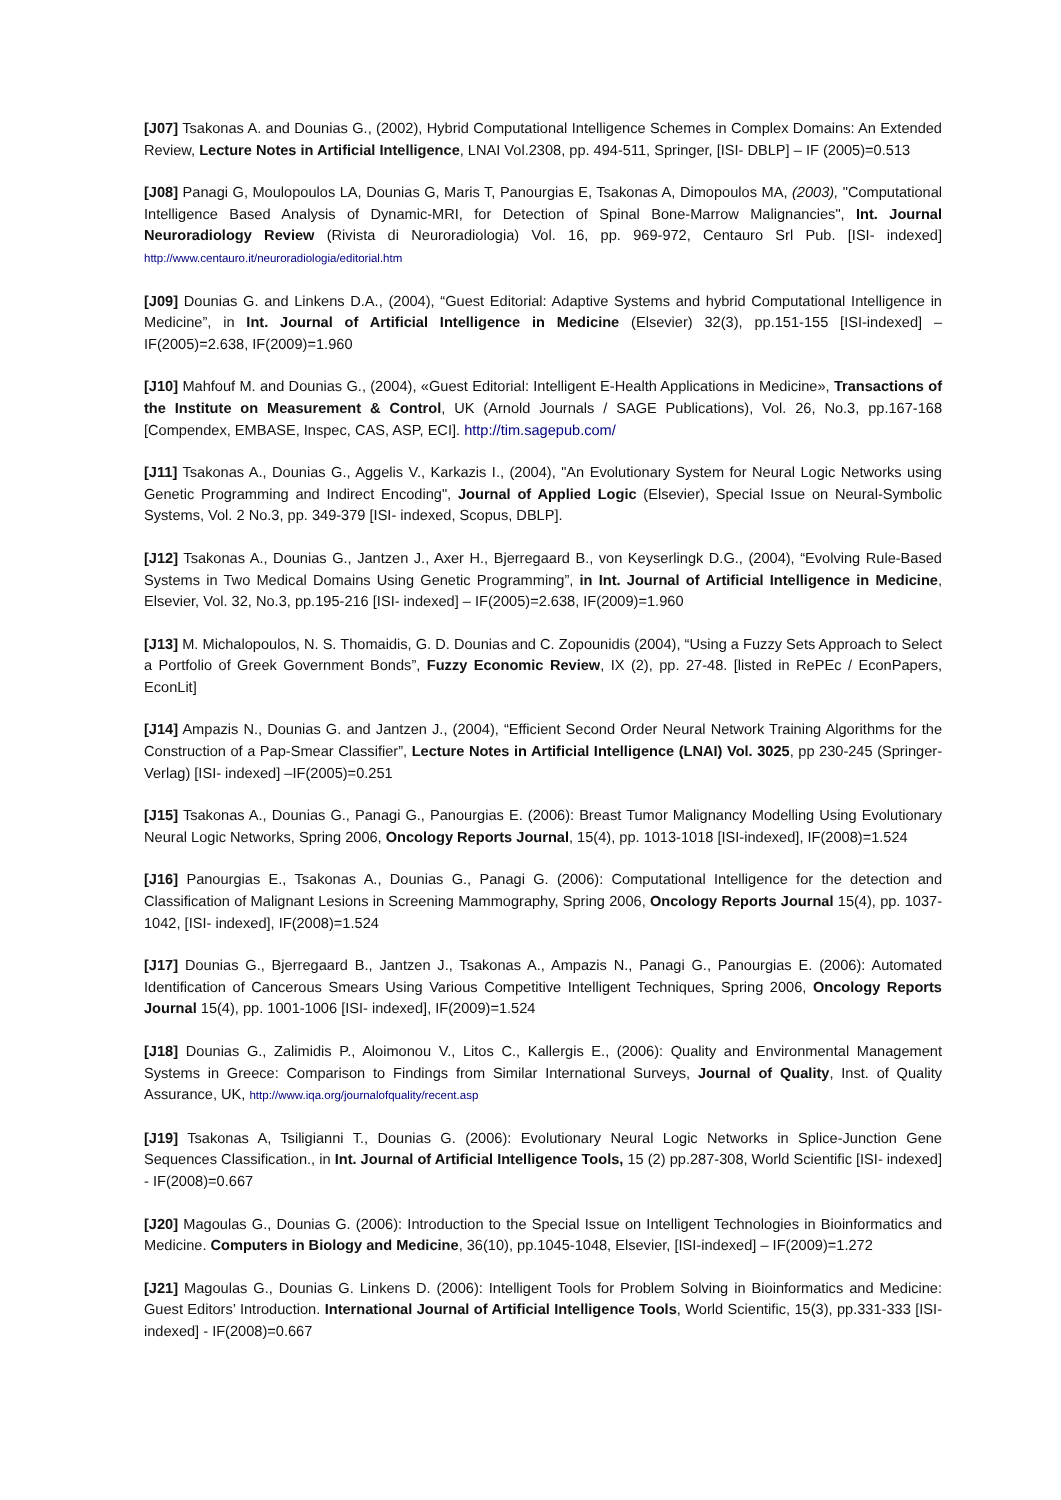[J07] Tsakonas A. and Dounias G., (2002), Hybrid Computational Intelligence Schemes in Complex Domains: An Extended Review, Lecture Notes in Artificial Intelligence, LNAI Vol.2308, pp. 494-511, Springer, [ISI- DBLP] – IF (2005)=0.513
[J08] Panagi G, Moulopoulos LA, Dounias G, Maris T, Panourgias E, Tsakonas A, Dimopoulos MA, (2003), "Computational Intelligence Based Analysis of Dynamic-MRI, for Detection of Spinal Bone-Marrow Malignancies", Int. Journal Neuroradiology Review (Rivista di Neuroradiologia) Vol. 16, pp. 969-972, Centauro Srl Pub. [ISI- indexed] http://www.centauro.it/neuroradiologia/editorial.htm
[J09] Dounias G. and Linkens D.A., (2004), “Guest Editorial: Adaptive Systems and hybrid Computational Intelligence in Medicine”, in Int. Journal of Artificial Intelligence in Medicine (Elsevier) 32(3), pp.151-155 [ISI-indexed] – IF(2005)=2.638, IF(2009)=1.960
[J10] Mahfouf M. and Dounias G., (2004), «Guest Editorial: Intelligent E-Health Applications in Medicine», Transactions of the Institute on Measurement & Control, UK (Arnold Journals / SAGE Publications), Vol. 26, No.3, pp.167-168 [Compendex, EMBASE, Inspec, CAS, ASP, ECI]. http://tim.sagepub.com/
[J11] Tsakonas A., Dounias G., Aggelis V., Karkazis I., (2004), "An Evolutionary System for Neural Logic Networks using Genetic Programming and Indirect Encoding", Journal of Applied Logic (Elsevier), Special Issue on Neural-Symbolic Systems, Vol. 2 No.3, pp. 349-379 [ISI- indexed, Scopus, DBLP].
[J12] Tsakonas A., Dounias G., Jantzen J., Axer H., Bjerregaard B., von Keyserlingk D.G., (2004), “Evolving Rule-Based Systems in Two Medical Domains Using Genetic Programming”, in Int. Journal of Artificial Intelligence in Medicine, Elsevier, Vol. 32, No.3, pp.195-216 [ISI- indexed] – IF(2005)=2.638, IF(2009)=1.960
[J13] M. Michalopoulos, N. S. Thomaidis, G. D. Dounias and C. Zopounidis (2004), “Using a Fuzzy Sets Approach to Select a Portfolio of Greek Government Bonds”, Fuzzy Economic Review, IX (2), pp. 27-48. [listed in RePEc / EconPapers, EconLit]
[J14] Ampazis N., Dounias G. and Jantzen J., (2004), “Efficient Second Order Neural Network Training Algorithms for the Construction of a Pap-Smear Classifier”, Lecture Notes in Artificial Intelligence (LNAI) Vol. 3025, pp 230-245 (Springer-Verlag) [ISI- indexed] –IF(2005)=0.251
[J15] Tsakonas A., Dounias G., Panagi G., Panourgias E. (2006): Breast Tumor Malignancy Modelling Using Evolutionary Neural Logic Networks, Spring 2006, Oncology Reports Journal, 15(4), pp. 1013-1018 [ISI-indexed], IF(2008)=1.524
[J16] Panourgias E., Tsakonas A., Dounias G., Panagi G. (2006): Computational Intelligence for the detection and Classification of Malignant Lesions in Screening Mammography, Spring 2006, Oncology Reports Journal 15(4), pp. 1037-1042, [ISI- indexed], IF(2008)=1.524
[J17] Dounias G., Bjerregaard B., Jantzen J., Tsakonas A., Ampazis N., Panagi G., Panourgias E. (2006): Automated Identification of Cancerous Smears Using Various Competitive Intelligent Techniques, Spring 2006, Oncology Reports Journal 15(4), pp. 1001-1006 [ISI- indexed], IF(2009)=1.524
[J18] Dounias G., Zalimidis P., Aloimonou V., Litos C., Kallergis E., (2006): Quality and Environmental Management Systems in Greece: Comparison to Findings from Similar International Surveys, Journal of Quality, Inst. of Quality Assurance, UK, http://www.iqa.org/journalofquality/recent.asp
[J19] Tsakonas A, Tsiligianni T., Dounias G. (2006): Evolutionary Neural Logic Networks in Splice-Junction Gene Sequences Classification., in Int. Journal of Artificial Intelligence Tools, 15 (2) pp.287-308, World Scientific [ISI- indexed] - IF(2008)=0.667
[J20] Magoulas G., Dounias G. (2006): Introduction to the Special Issue on Intelligent Technologies in Bioinformatics and Medicine. Computers in Biology and Medicine, 36(10), pp.1045-1048, Elsevier, [ISI-indexed] – IF(2009)=1.272
[J21] Magoulas G., Dounias G. Linkens D. (2006): Intelligent Tools for Problem Solving in Bioinformatics and Medicine: Guest Editors’ Introduction. International Journal of Artificial Intelligence Tools, World Scientific, 15(3), pp.331-333 [ISI- indexed] - IF(2008)=0.667